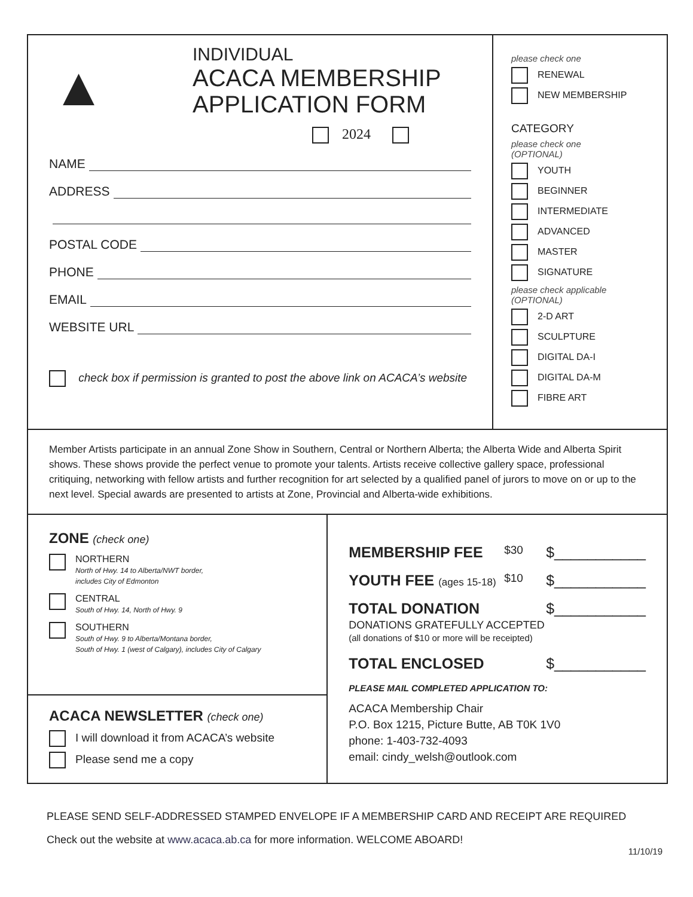▲
INDIVIDUAL
ACACA MEMBERSHIP
APPLICATION FORM
2024
NAME
ADDRESS
POSTAL CODE
PHONE
EMAIL
WEBSITE URL
check box if permission is granted to post the above link on ACACA’s website
please check one
RENEWAL
NEW MEMBERSHIP
CATEGORY
please check one
(OPTIONAL)
YOUTH
BEGINNER
INTERMEDIATE
ADVANCED
MASTER
SIGNATURE
please check applicable
(OPTIONAL)
2-D ART
SCULPTURE
DIGITAL DA-I
DIGITAL DA-M
FIBRE ART
Member Artists participate in an annual Zone Show in Southern, Central or Northern Alberta; the Alberta Wide and Alberta Spirit shows. These shows provide the perfect venue to promote your talents. Artists receive collective gallery space, professional critiquing, networking with fellow artists and further recognition for art selected by a qualified panel of jurors to move on or up to the next level. Special awards are presented to artists at Zone, Provincial and Alberta-wide exhibitions.
ZONE (check one)
NORTHERN
North of Hwy. 14 to Alberta/NWT border,
includes City of Edmonton
CENTRAL
South of Hwy. 14, North of Hwy. 9
SOUTHERN
South of Hwy. 9 to Alberta/Montana border,
South of Hwy. 1 (west of Calgary), includes City of Calgary
ACACA NEWSLETTER (check one)
I will download it from ACACA’s website
Please send me a copy
MEMBERSHIP FEE $30 $___________
YOUTH FEE (ages 15-18) $10 $___________
TOTAL DONATION $___________
DONATIONS GRATEFULLY ACCEPTED
(all donations of $10 or more will be receipted)
TOTAL ENCLOSED $___________
PLEASE MAIL COMPLETED APPLICATION TO:
ACACA Membership Chair
P.O. Box 1215, Picture Butte, AB T0K 1V0
phone: 1-403-732-4093
email: cindy_welsh@outlook.com
PLEASE SEND SELF-ADDRESSED STAMPED ENVELOPE IF A MEMBERSHIP CARD AND RECEIPT ARE REQUIRED
Check out the website at www.acaca.ab.ca for more information. WELCOME ABOARD!
11/10/19